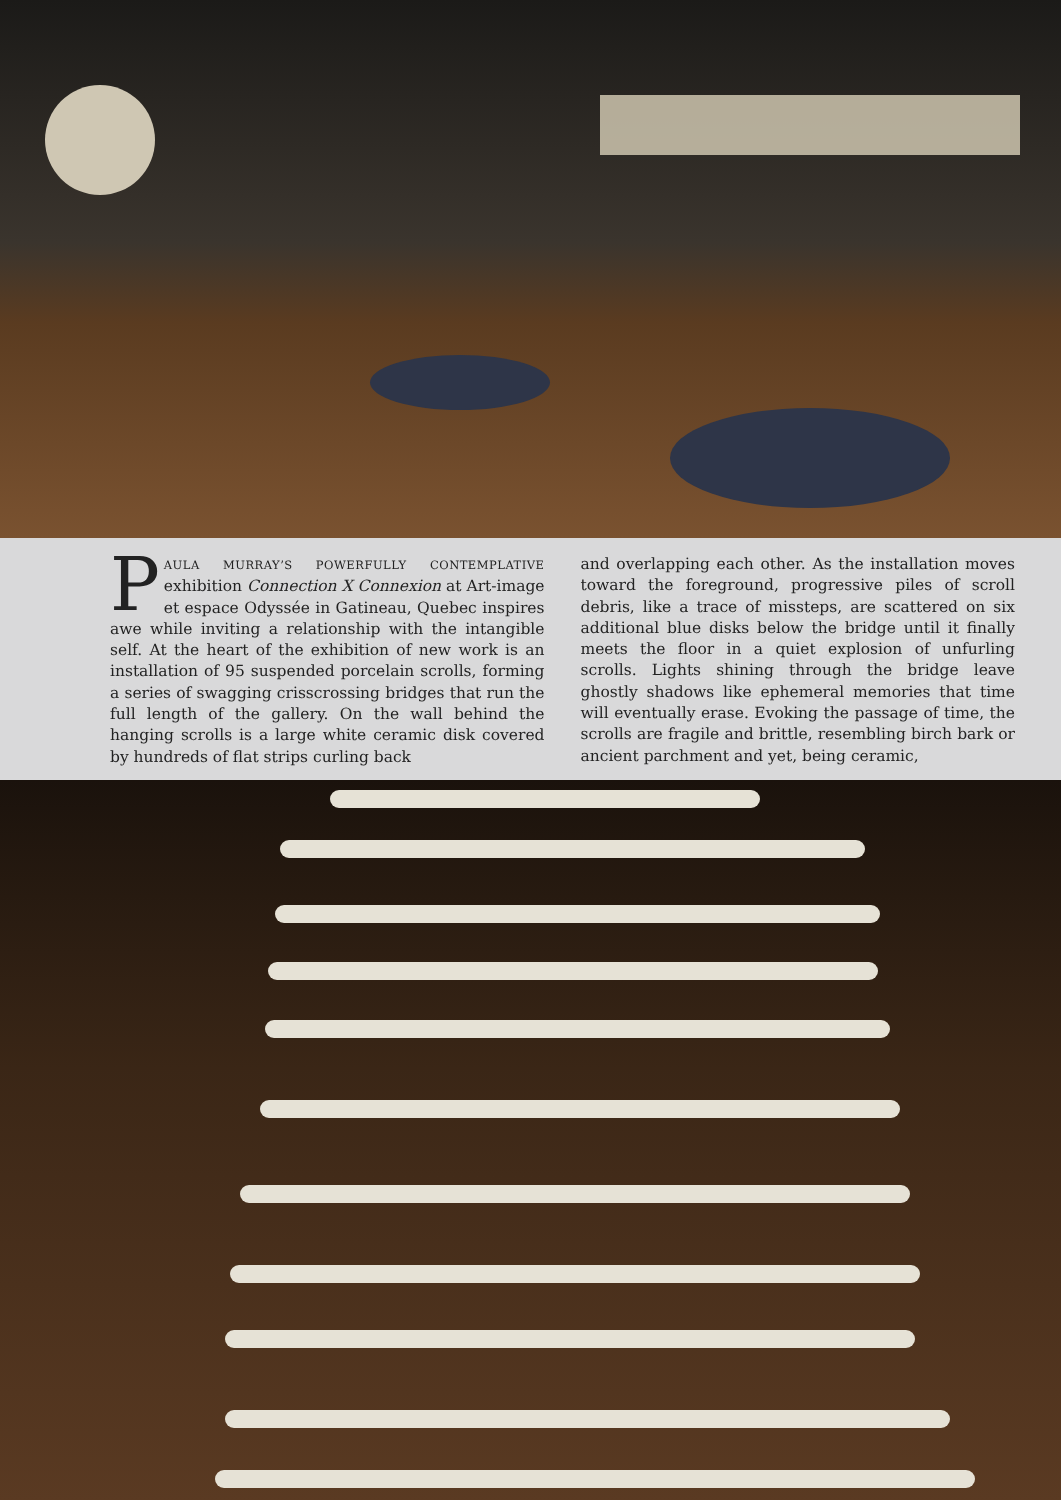PAULA MURRAY’S POWERFULLY CONTEMPLATIVE exhibition Connection X Connexion at Art-image et espace Odyssée in Gatineau, Quebec inspires awe while inviting a relationship with the intangible self. At the heart of the exhibition of new work is an installation of 95 suspended porcelain scrolls, forming a series of swagging crisscrossing bridges that run the full length of the gallery. On the wall behind the hanging scrolls is a large white ceramic disk covered by hundreds of flat strips curling back
and overlapping each other. As the installation moves toward the foreground, progressive piles of scroll debris, like a trace of missteps, are scattered on six additional blue disks below the bridge until it finally meets the floor in a quiet explosion of unfurling scrolls. Lights shining through the bridge leave ghostly shadows like ephemeral memories that time will eventually erase. Evoking the passage of time, the scrolls are fragile and brittle, resembling birch bark or ancient parchment and yet, being ceramic,